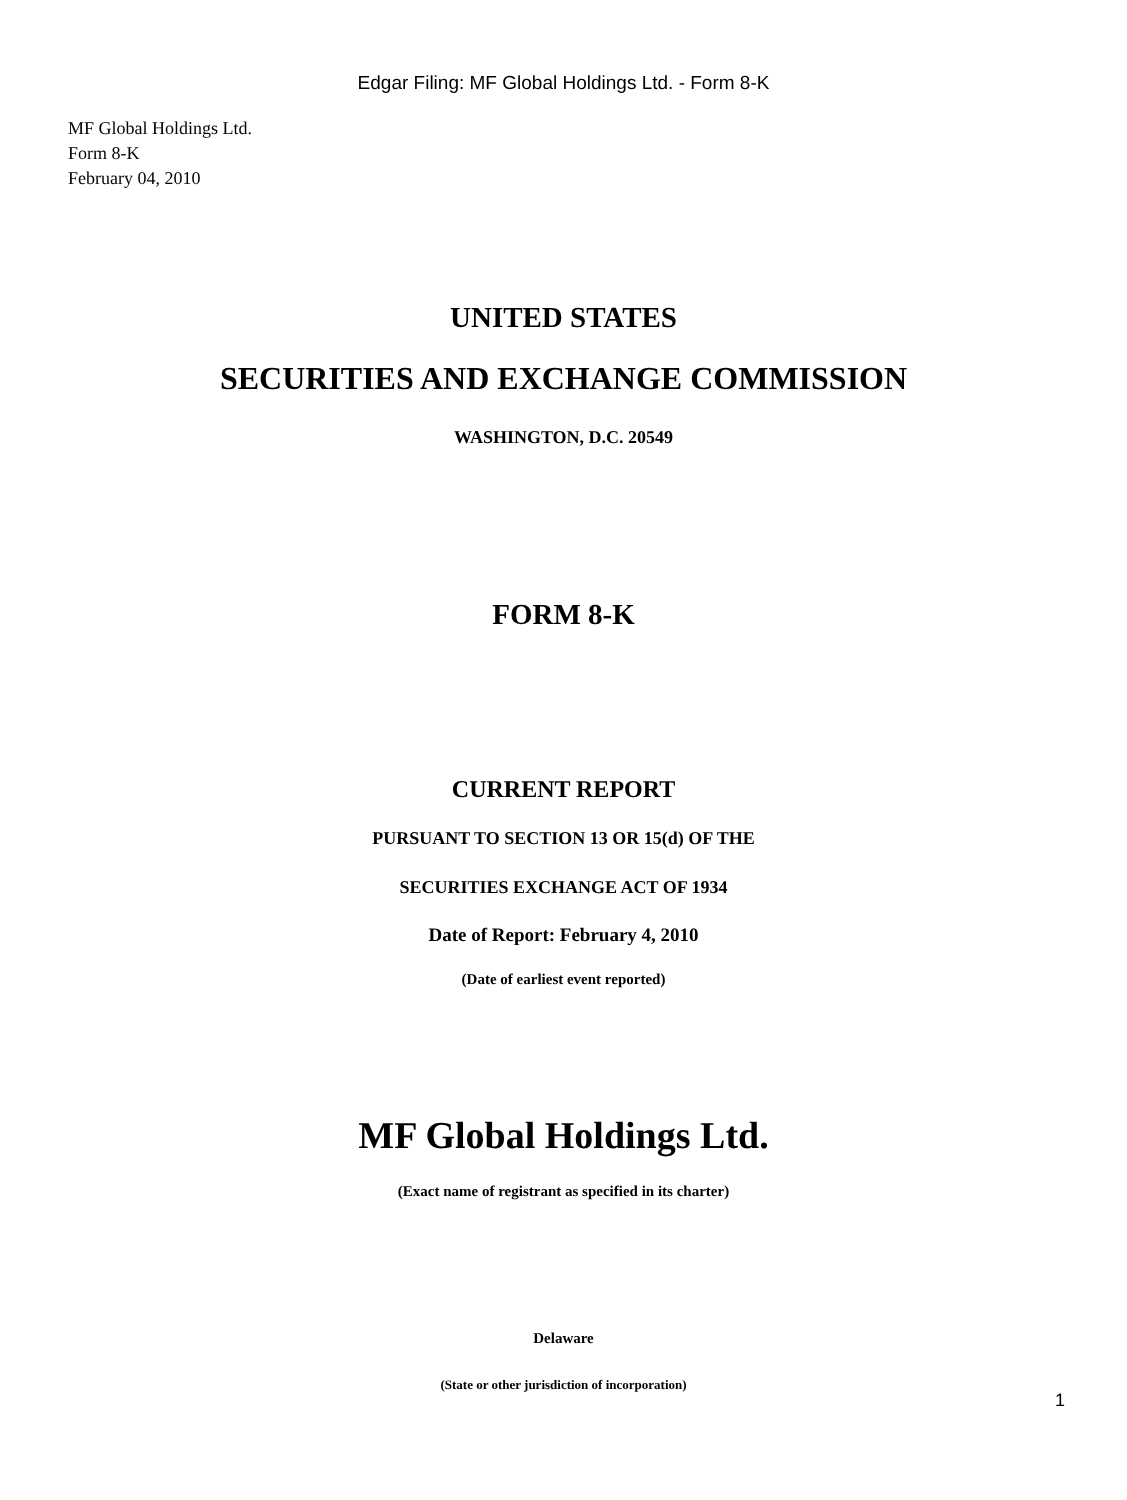Edgar Filing: MF Global Holdings Ltd. - Form 8-K
MF Global Holdings Ltd.
Form 8-K
February 04, 2010
UNITED STATES
SECURITIES AND EXCHANGE COMMISSION
WASHINGTON, D.C. 20549
FORM 8-K
CURRENT REPORT
PURSUANT TO SECTION 13 OR 15(d) OF THE
SECURITIES EXCHANGE ACT OF 1934
Date of Report: February 4, 2010
(Date of earliest event reported)
MF Global Holdings Ltd.
(Exact name of registrant as specified in its charter)
Delaware
(State or other jurisdiction of incorporation)
1